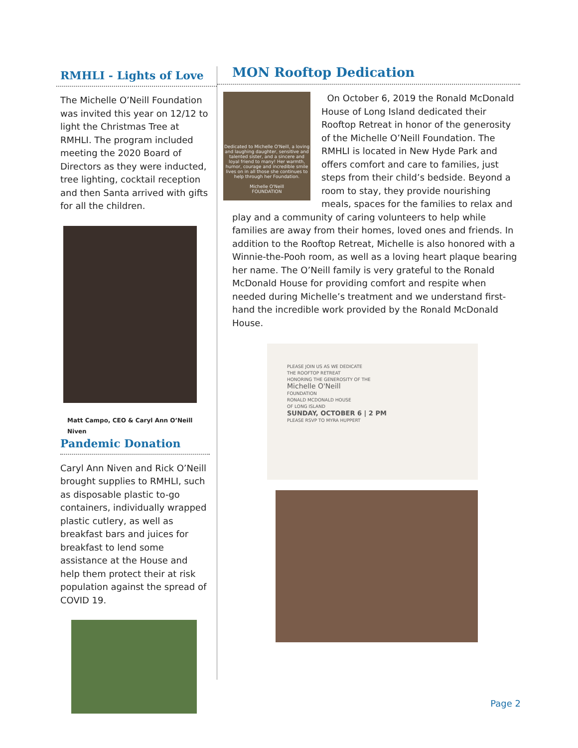RMHLI - Lights of Love
The Michelle O’Neill Foundation was invited this year on 12/12 to light the Christmas Tree at RMHLI. The program included meeting the 2020 Board of Directors as they were inducted, tree lighting, cocktail reception and then Santa arrived with gifts for all the children.
Matt Campo, CEO & Caryl Ann O’Neill Niven
Pandemic Donation
Caryl Ann Niven and Rick O’Neill brought supplies to RMHLI, such as disposable plastic to-go containers, individually wrapped plastic cutlery, as well as breakfast bars and juices for breakfast to lend some assistance at the House and help them protect their at risk population against the spread of COVID 19.
MON Rooftop Dedication
Dedicated to Michelle O'Neill, a loving and laughing daughter, sensitive and talented sister, and a sincere and loyal friend to many! Her warmth, humor, courage and incredible smile lives on in all those she continues to help through her Foundation.
Michelle O'Neill
FOUNDATION
On October 6, 2019 the Ronald McDonald House of Long Island dedicated their Rooftop Retreat in honor of the generosity of the Michelle O’Neill Foundation. The RMHLI is located in New Hyde Park and offers comfort and care to families, just steps from their child’s bedside. Beyond a room to stay, they provide nourishing meals, spaces for the families to relax and play and a community of caring volunteers to help while families are away from their homes, loved ones and friends. In addition to the Rooftop Retreat, Michelle is also honored with a Winnie-the-Pooh room, as well as a loving heart plaque bearing her name. The O’Neill family is very grateful to the Ronald McDonald House for providing comfort and respite when needed during Michelle’s treatment and we understand first-hand the incredible work provided by the Ronald McDonald House.
PLEASE JOIN US AS WE DEDICATE
THE ROOFTOP RETREAT
HONORING THE GENEROSITY OF THE
Michelle O'Neill
FOUNDATION
RONALD MCDONALD HOUSE
OF LONG ISLAND
SUNDAY, OCTOBER 6 | 2 PM
PLEASE RSVP TO MYRA HUPPERT
Page 2